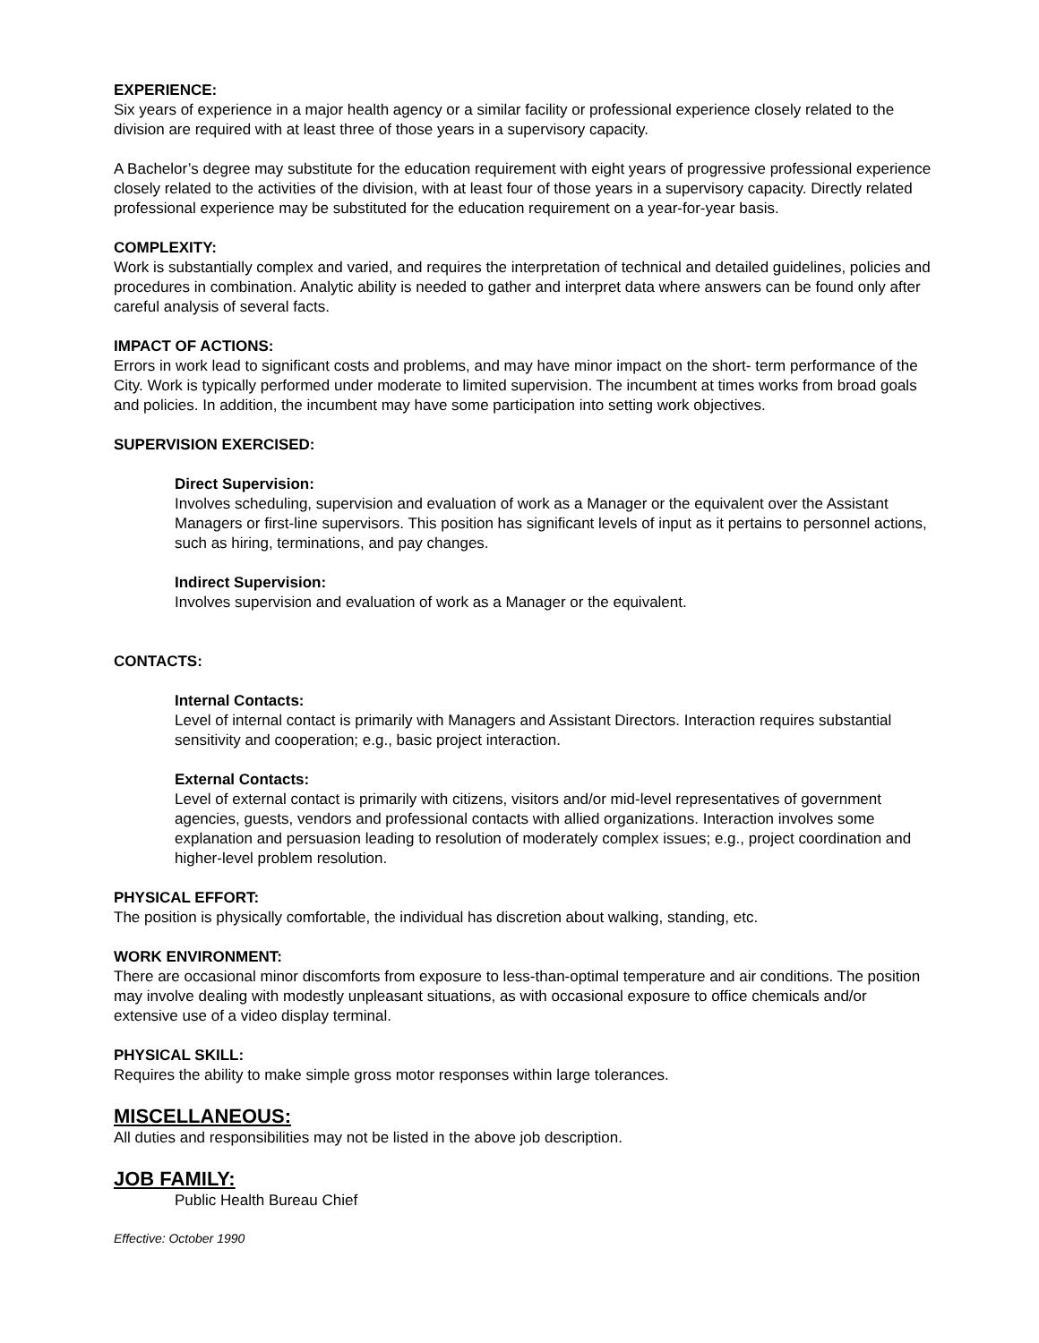EXPERIENCE:
Six years of experience in a major health agency or a similar facility or professional experience closely related to the division are required with at least three of those years in a supervisory capacity.
A Bachelor’s degree may substitute for the education requirement with eight years of progressive professional experience closely related to the activities of the division, with at least four of those years in a supervisory capacity. Directly related professional experience may be substituted for the education requirement on a year-for-year basis.
COMPLEXITY:
Work is substantially complex and varied, and requires the interpretation of technical and detailed guidelines, policies and procedures in combination. Analytic ability is needed to gather and interpret data where answers can be found only after careful analysis of several facts.
IMPACT OF ACTIONS:
Errors in work lead to significant costs and problems, and may have minor impact on the short- term performance of the City. Work is typically performed under moderate to limited supervision. The incumbent at times works from broad goals and policies. In addition, the incumbent may have some participation into setting work objectives.
SUPERVISION EXERCISED:
Direct Supervision:
Involves scheduling, supervision and evaluation of work as a Manager or the equivalent over the Assistant Managers or first-line supervisors. This position has significant levels of input as it pertains to personnel actions, such as hiring, terminations, and pay changes.
Indirect Supervision:
Involves supervision and evaluation of work as a Manager or the equivalent.
CONTACTS:
Internal Contacts:
Level of internal contact is primarily with Managers and Assistant Directors. Interaction requires substantial sensitivity and cooperation; e.g., basic project interaction.
External Contacts:
Level of external contact is primarily with citizens, visitors and/or mid-level representatives of government agencies, guests, vendors and professional contacts with allied organizations. Interaction involves some explanation and persuasion leading to resolution of moderately complex issues; e.g., project coordination and higher-level problem resolution.
PHYSICAL EFFORT:
The position is physically comfortable, the individual has discretion about walking, standing, etc.
WORK ENVIRONMENT:
There are occasional minor discomforts from exposure to less-than-optimal temperature and air conditions. The position may involve dealing with modestly unpleasant situations, as with occasional exposure to office chemicals and/or extensive use of a video display terminal.
PHYSICAL SKILL:
Requires the ability to make simple gross motor responses within large tolerances.
MISCELLANEOUS:
All duties and responsibilities may not be listed in the above job description.
JOB FAMILY:
Public Health Bureau Chief
Effective: October 1990